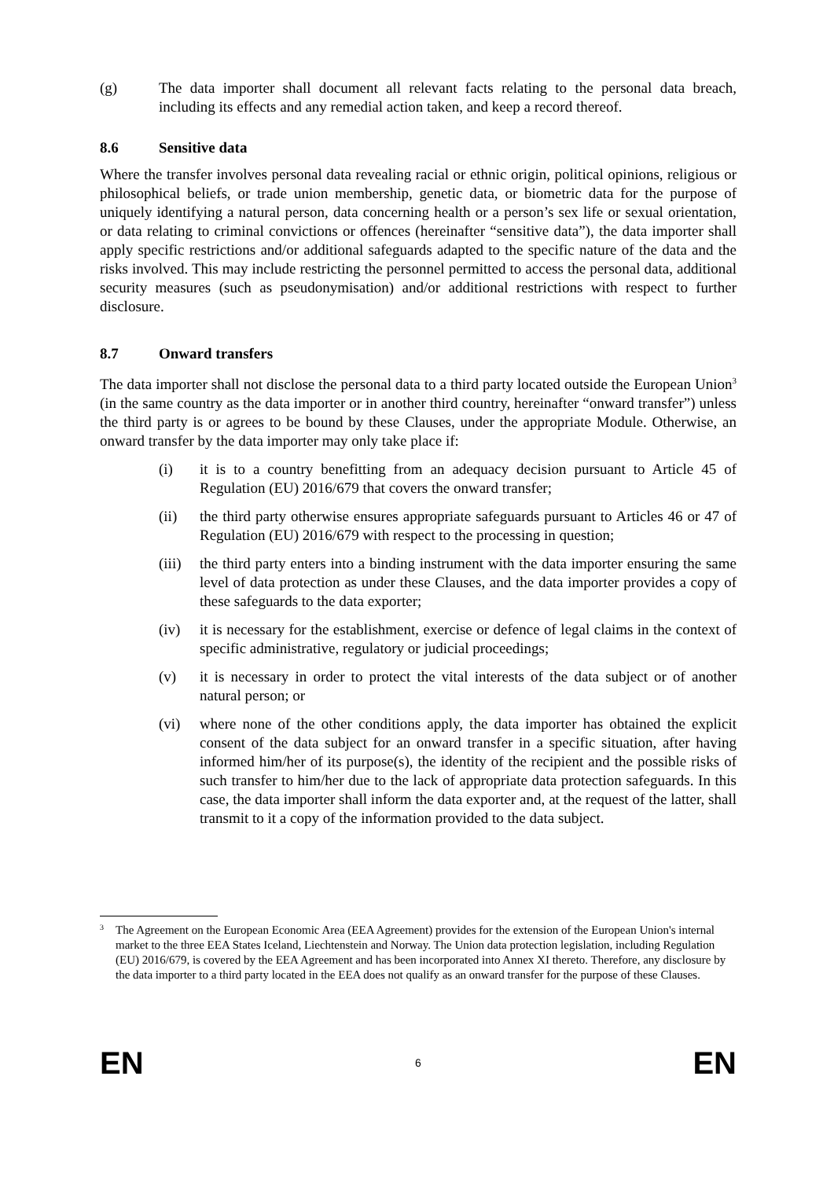(g) The data importer shall document all relevant facts relating to the personal data breach, including its effects and any remedial action taken, and keep a record thereof.
8.6 Sensitive data
Where the transfer involves personal data revealing racial or ethnic origin, political opinions, religious or philosophical beliefs, or trade union membership, genetic data, or biometric data for the purpose of uniquely identifying a natural person, data concerning health or a person’s sex life or sexual orientation, or data relating to criminal convictions or offences (hereinafter “sensitive data”), the data importer shall apply specific restrictions and/or additional safeguards adapted to the specific nature of the data and the risks involved. This may include restricting the personnel permitted to access the personal data, additional security measures (such as pseudonymisation) and/or additional restrictions with respect to further disclosure.
8.7 Onward transfers
The data importer shall not disclose the personal data to a third party located outside the European Union<sup>3</sup> (in the same country as the data importer or in another third country, hereinafter “onward transfer”) unless the third party is or agrees to be bound by these Clauses, under the appropriate Module. Otherwise, an onward transfer by the data importer may only take place if:
(i) it is to a country benefitting from an adequacy decision pursuant to Article 45 of Regulation (EU) 2016/679 that covers the onward transfer;
(ii) the third party otherwise ensures appropriate safeguards pursuant to Articles 46 or 47 of Regulation (EU) 2016/679 with respect to the processing in question;
(iii) the third party enters into a binding instrument with the data importer ensuring the same level of data protection as under these Clauses, and the data importer provides a copy of these safeguards to the data exporter;
(iv) it is necessary for the establishment, exercise or defence of legal claims in the context of specific administrative, regulatory or judicial proceedings;
(v) it is necessary in order to protect the vital interests of the data subject or of another natural person; or
(vi) where none of the other conditions apply, the data importer has obtained the explicit consent of the data subject for an onward transfer in a specific situation, after having informed him/her of its purpose(s), the identity of the recipient and the possible risks of such transfer to him/her due to the lack of appropriate data protection safeguards. In this case, the data importer shall inform the data exporter and, at the request of the latter, shall transmit to it a copy of the information provided to the data subject.
3 The Agreement on the European Economic Area (EEA Agreement) provides for the extension of the European Union's internal market to the three EEA States Iceland, Liechtenstein and Norway. The Union data protection legislation, including Regulation (EU) 2016/679, is covered by the EEA Agreement and has been incorporated into Annex XI thereto. Therefore, any disclosure by the data importer to a third party located in the EEA does not qualify as an onward transfer for the purpose of these Clauses.
EN 6 EN